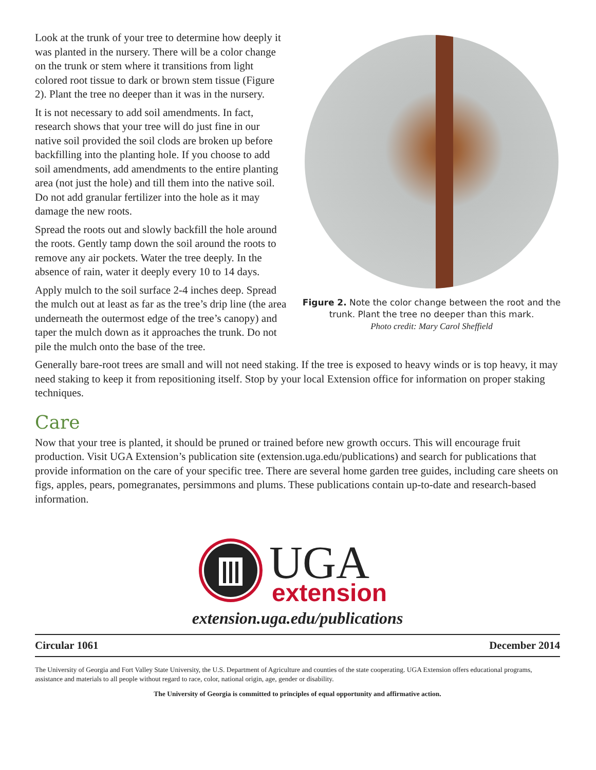Figure 2. Note the color change between the root and the trunk. Plant the tree no deeper than this mark.
Photo credit: Mary Carol Sheffield
Look at the trunk of your tree to determine how deeply it was planted in the nursery. There will be a color change on the trunk or stem where it transitions from light colored root tissue to dark or brown stem tissue (Figure 2). Plant the tree no deeper than it was in the nursery.
It is not necessary to add soil amendments. In fact, research shows that your tree will do just fine in our native soil provided the soil clods are broken up before backfilling into the planting hole. If you choose to add soil amendments, add amendments to the entire planting area (not just the hole) and till them into the native soil. Do not add granular fertilizer into the hole as it may damage the new roots.
Spread the roots out and slowly backfill the hole around the roots. Gently tamp down the soil around the roots to remove any air pockets. Water the tree deeply. In the absence of rain, water it deeply every 10 to 14 days.
Apply mulch to the soil surface 2-4 inches deep. Spread the mulch out at least as far as the tree’s drip line (the area underneath the outermost edge of the tree’s canopy) and taper the mulch down as it approaches the trunk. Do not pile the mulch onto the base of the tree.
Generally bare-root trees are small and will not need staking. If the tree is exposed to heavy winds or is top heavy, it may need staking to keep it from repositioning itself. Stop by your local Extension office for information on proper staking techniques.
Care
Now that your tree is planted, it should be pruned or trained before new growth occurs. This will encourage fruit production. Visit UGA Extension’s publication site (extension.uga.edu/publications) and search for publications that provide information on the care of your specific tree. There are several home garden tree guides, including care sheets on figs, apples, pears, pomegranates, persimmons and plums. These publications contain up-to-date and research-based information.
UGA
extension
extension.uga.edu/publications
Circular 1061 December 2014
The University of Georgia and Fort Valley State University, the U.S. Department of Agriculture and counties of the state cooperating. UGA Extension offers educational programs, assistance and materials to all people without regard to race, color, national origin, age, gender or disability.
The University of Georgia is committed to principles of equal opportunity and affirmative action.